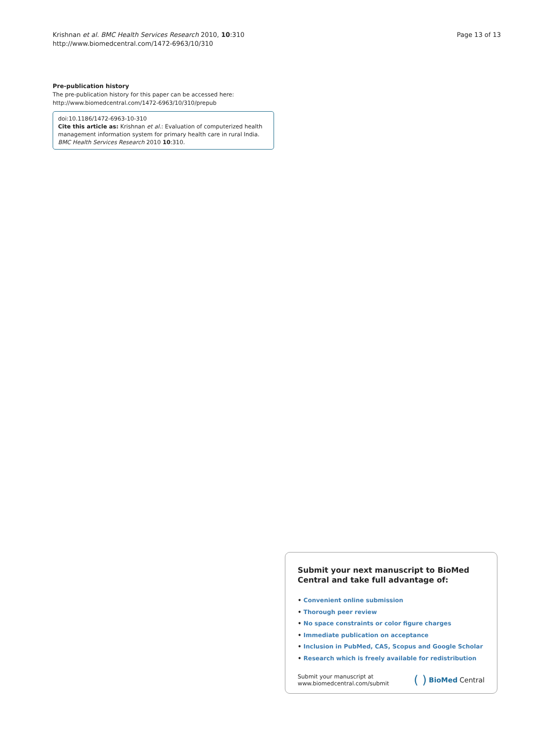Krishnan et al. BMC Health Services Research 2010, 10:310
http://www.biomedcentral.com/1472-6963/10/310
Page 13 of 13
Pre-publication history
The pre-publication history for this paper can be accessed here:
http://www.biomedcentral.com/1472-6963/10/310/prepub
doi:10.1186/1472-6963-10-310
Cite this article as: Krishnan et al.: Evaluation of computerized health management information system for primary health care in rural India. BMC Health Services Research 2010 10:310.
Submit your next manuscript to BioMed Central and take full advantage of:
• Convenient online submission
• Thorough peer review
• No space constraints or color figure charges
• Immediate publication on acceptance
• Inclusion in PubMed, CAS, Scopus and Google Scholar
• Research which is freely available for redistribution
Submit your manuscript at
www.biomedcentral.com/submit
( ) BioMed Central